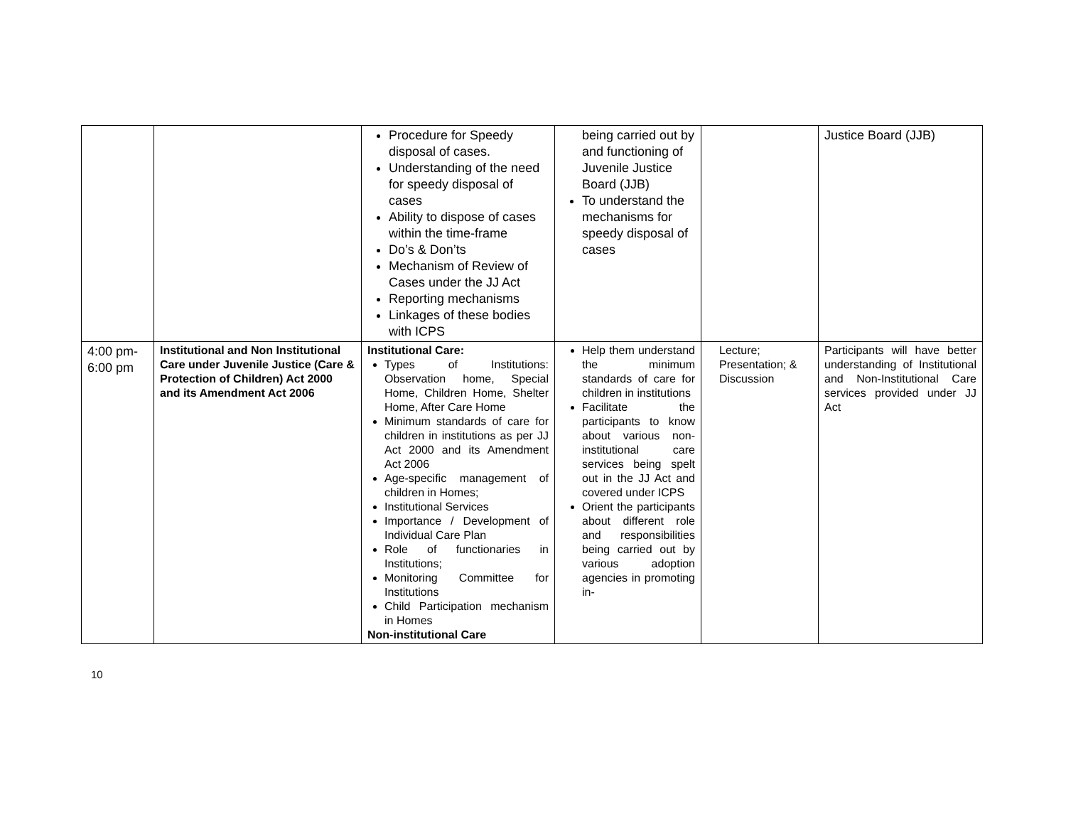| | | Procedure for Speedy disposal of cases. Understanding of the need for speedy disposal of cases Ability to dispose of cases within the time-frame Do’s & Don’ts Mechanism of Review of Cases under the JJ Act Reporting mechanisms Linkages of these bodies with ICPS | being carried out by and functioning of Juvenile Justice Board (JJB) To understand the mechanisms for speedy disposal of cases | | Justice Board (JJB) |
| 4:00 pm-6:00 pm | Institutional and Non Institutional Care under Juvenile Justice (Care & Protection of Children) Act 2000 and its Amendment Act 2006 | Institutional Care: Types of Institutions: Observation home, Special Home, Children Home, Shelter Home, After Care Home Minimum standards of care for children in institutions as per JJ Act 2000 and its Amendment Act 2006 Age-specific management of children in Homes; Institutional Services Importance / Development of Individual Care Plan Role of functionaries in Institutions; Monitoring Committee for Institutions Child Participation mechanism in Homes Non-institutional Care | Help them understand the minimum standards of care for children in institutions Facilitate the participants to know about various non-institutional care services being spelt out in the JJ Act and covered under ICPS Orient the participants about different role and responsibilities being carried out by various adoption agencies in promoting in- | Lecture; Presentation; & Discussion | Participants will have better understanding of Institutional and Non-Institutional Care services provided under JJ Act |
10